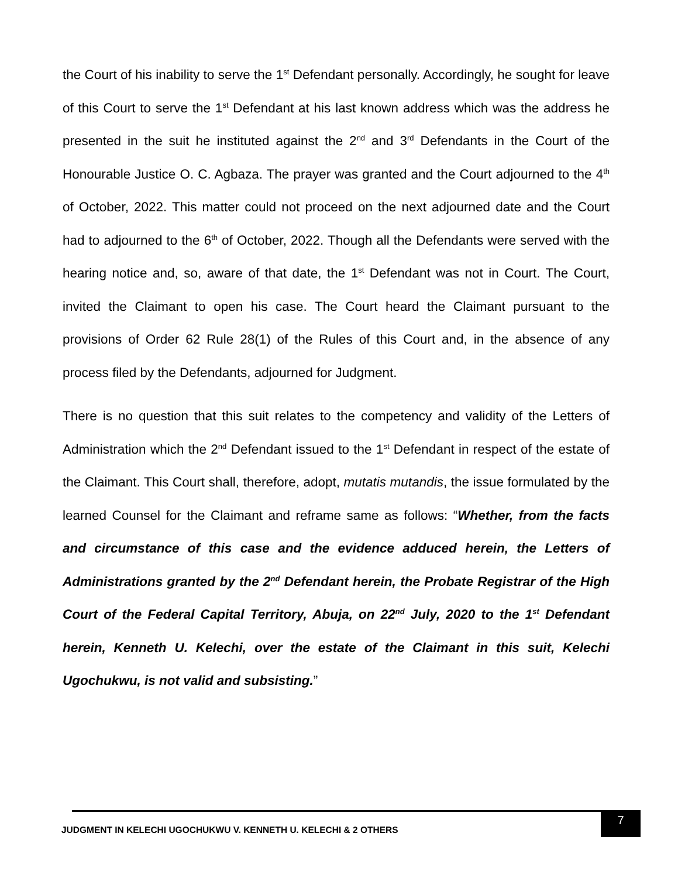the Court of his inability to serve the 1<sup>st</sup> Defendant personally. Accordingly, he sought for leave of this Court to serve the 1<sup>st</sup> Defendant at his last known address which was the address he presented in the suit he instituted against the 2<sup>nd</sup> and 3<sup>rd</sup> Defendants in the Court of the Honourable Justice O. C. Agbaza. The prayer was granted and the Court adjourned to the 4<sup>th</sup> of October, 2022. This matter could not proceed on the next adjourned date and the Court had to adjourned to the 6<sup>th</sup> of October, 2022. Though all the Defendants were served with the hearing notice and, so, aware of that date, the 1<sup>st</sup> Defendant was not in Court. The Court, invited the Claimant to open his case. The Court heard the Claimant pursuant to the provisions of Order 62 Rule 28(1) of the Rules of this Court and, in the absence of any process filed by the Defendants, adjourned for Judgment.
There is no question that this suit relates to the competency and validity of the Letters of Administration which the 2<sup>nd</sup> Defendant issued to the 1<sup>st</sup> Defendant in respect of the estate of the Claimant. This Court shall, therefore, adopt, mutatis mutandis, the issue formulated by the learned Counsel for the Claimant and reframe same as follows: “Whether, from the facts and circumstance of this case and the evidence adduced herein, the Letters of Administrations granted by the 2<sup>nd</sup> Defendant herein, the Probate Registrar of the High Court of the Federal Capital Territory, Abuja, on 22<sup>nd</sup> July, 2020 to the 1<sup>st</sup> Defendant herein, Kenneth U. Kelechi, over the estate of the Claimant in this suit, Kelechi Ugochukwu, is not valid and subsisting.”
JUDGMENT IN KELECHI UGOCHUKWU V. KENNETH U. KELECHI & 2 OTHERS
7